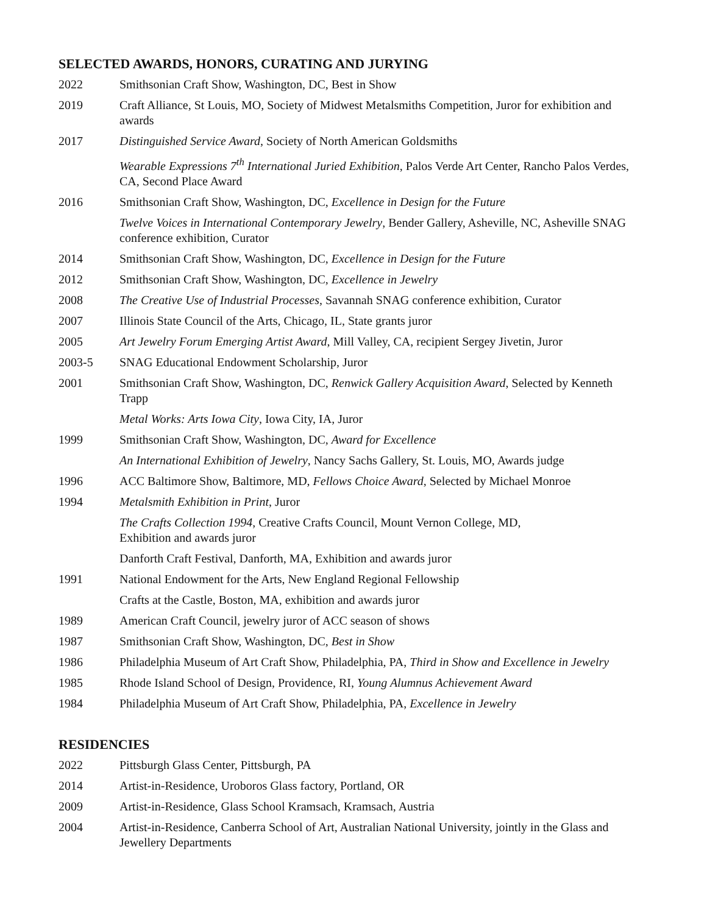SELECTED AWARDS, HONORS, CURATING AND JURYING
2022 Smithsonian Craft Show, Washington, DC, Best in Show
2019 Craft Alliance, St Louis, MO, Society of Midwest Metalsmiths Competition, Juror for exhibition and awards
2017 Distinguished Service Award, Society of North American Goldsmiths
Wearable Expressions 7<sup>th</sup> International Juried Exhibition, Palos Verde Art Center, Rancho Palos Verdes, CA, Second Place Award
2016 Smithsonian Craft Show, Washington, DC, Excellence in Design for the Future
Twelve Voices in International Contemporary Jewelry, Bender Gallery, Asheville, NC, Asheville SNAG conference exhibition, Curator
2014 Smithsonian Craft Show, Washington, DC, Excellence in Design for the Future
2012 Smithsonian Craft Show, Washington, DC, Excellence in Jewelry
2008 The Creative Use of Industrial Processes, Savannah SNAG conference exhibition, Curator
2007 Illinois State Council of the Arts, Chicago, IL, State grants juror
2005 Art Jewelry Forum Emerging Artist Award, Mill Valley, CA, recipient Sergey Jivetin, Juror
2003-5 SNAG Educational Endowment Scholarship, Juror
2001 Smithsonian Craft Show, Washington, DC, Renwick Gallery Acquisition Award, Selected by Kenneth Trapp
Metal Works: Arts Iowa City, Iowa City, IA, Juror
1999 Smithsonian Craft Show, Washington, DC, Award for Excellence
An International Exhibition of Jewelry, Nancy Sachs Gallery, St. Louis, MO, Awards judge
1996 ACC Baltimore Show, Baltimore, MD, Fellows Choice Award, Selected by Michael Monroe
1994 Metalsmith Exhibition in Print, Juror
The Crafts Collection 1994, Creative Crafts Council, Mount Vernon College, MD,
Exhibition and awards juror
Danforth Craft Festival, Danforth, MA, Exhibition and awards juror
1991 National Endowment for the Arts, New England Regional Fellowship
Crafts at the Castle, Boston, MA, exhibition and awards juror
1989 American Craft Council, jewelry juror of ACC season of shows
1987 Smithsonian Craft Show, Washington, DC, Best in Show
1986 Philadelphia Museum of Art Craft Show, Philadelphia, PA, Third in Show and Excellence in Jewelry
1985 Rhode Island School of Design, Providence, RI, Young Alumnus Achievement Award
1984 Philadelphia Museum of Art Craft Show, Philadelphia, PA, Excellence in Jewelry
RESIDENCIES
2022 Pittsburgh Glass Center, Pittsburgh, PA
2014 Artist-in-Residence, Uroboros Glass factory, Portland, OR
2009 Artist-in-Residence, Glass School Kramsach, Kramsach, Austria
2004 Artist-in-Residence, Canberra School of Art, Australian National University, jointly in the Glass and Jewellery Departments